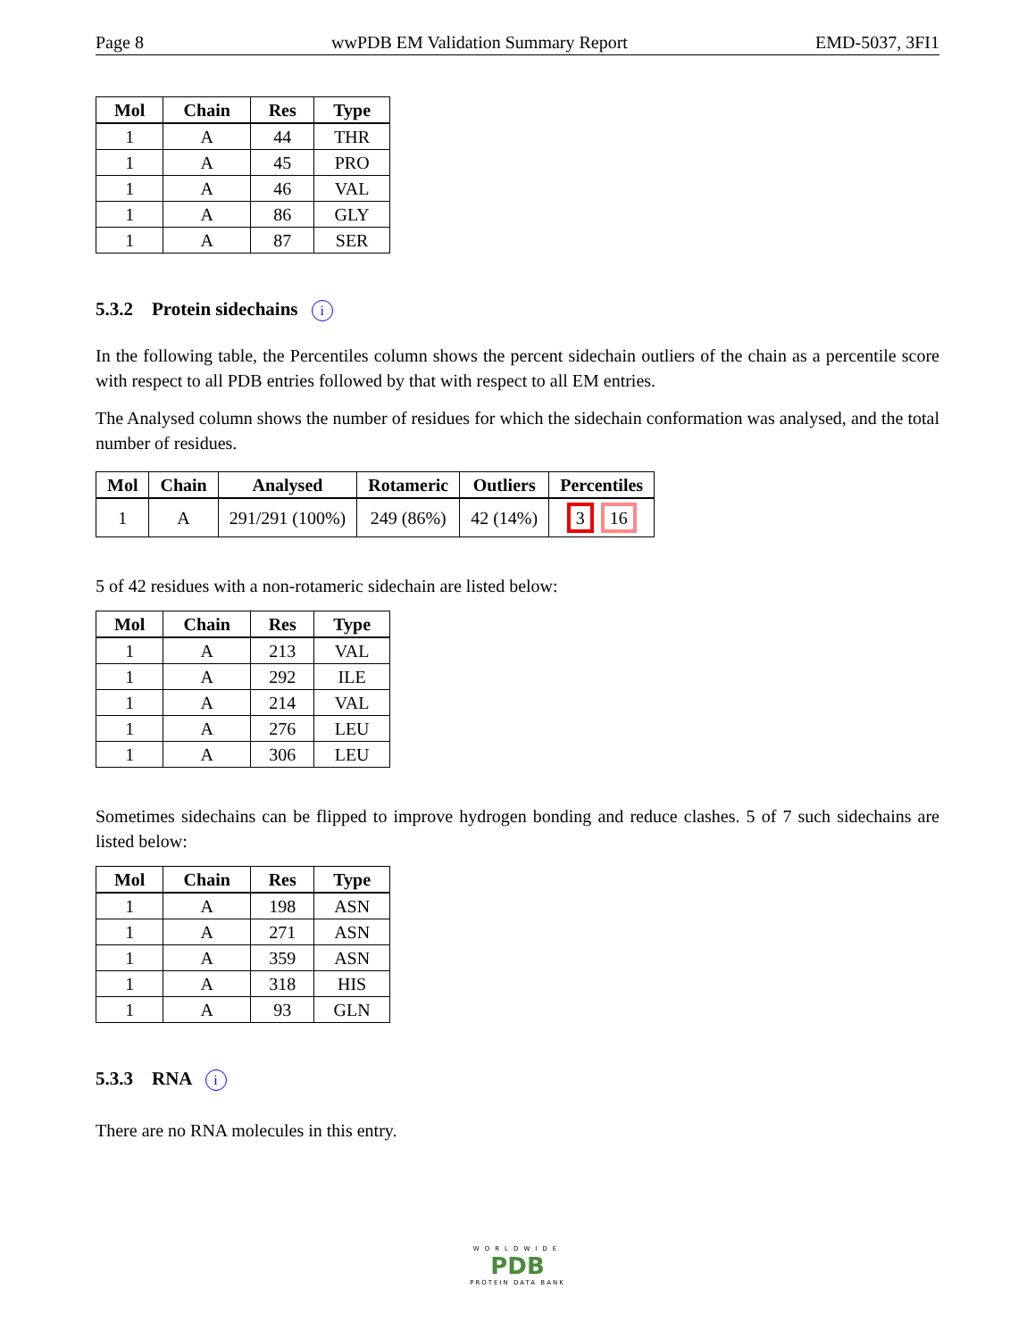Page 8 wwPDB EM Validation Summary Report EMD-5037, 3FI1
| Mol | Chain | Res | Type |
| --- | --- | --- | --- |
| 1 | A | 44 | THR |
| 1 | A | 45 | PRO |
| 1 | A | 46 | VAL |
| 1 | A | 86 | GLY |
| 1 | A | 87 | SER |
5.3.2 Protein sidechains i
In the following table, the Percentiles column shows the percent sidechain outliers of the chain as a percentile score with respect to all PDB entries followed by that with respect to all EM entries.
The Analysed column shows the number of residues for which the sidechain conformation was analysed, and the total number of residues.
| Mol | Chain | Analysed | Rotameric | Outliers | Percentiles |
| --- | --- | --- | --- | --- | --- |
| 1 | A | 291/291 (100%) | 249 (86%) | 42 (14%) | 3 16 |
5 of 42 residues with a non-rotameric sidechain are listed below:
| Mol | Chain | Res | Type |
| --- | --- | --- | --- |
| 1 | A | 213 | VAL |
| 1 | A | 292 | ILE |
| 1 | A | 214 | VAL |
| 1 | A | 276 | LEU |
| 1 | A | 306 | LEU |
Sometimes sidechains can be flipped to improve hydrogen bonding and reduce clashes. 5 of 7 such sidechains are listed below:
| Mol | Chain | Res | Type |
| --- | --- | --- | --- |
| 1 | A | 198 | ASN |
| 1 | A | 271 | ASN |
| 1 | A | 359 | ASN |
| 1 | A | 318 | HIS |
| 1 | A | 93 | GLN |
5.3.3 RNA i
There are no RNA molecules in this entry.
WORLDWIDE
PDB
PROTEIN DATA BANK